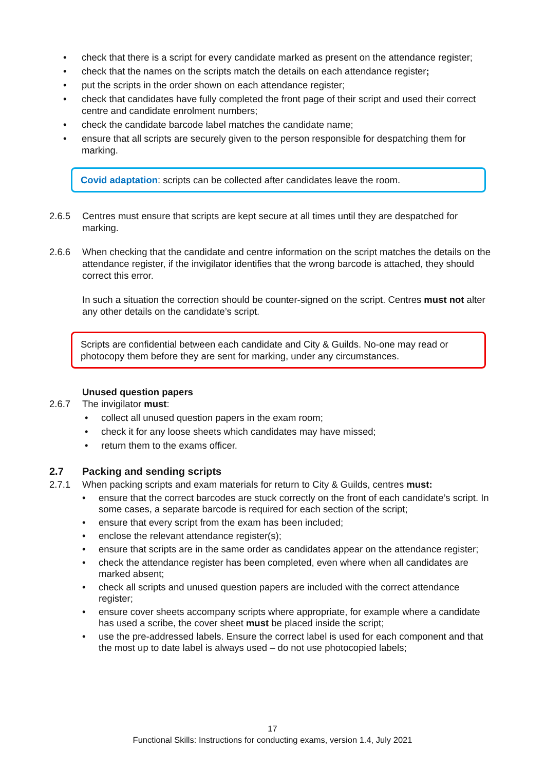check that there is a script for every candidate marked as present on the attendance register;
check that the names on the scripts match the details on each attendance register;
put the scripts in the order shown on each attendance register;
check that candidates have fully completed the front page of their script and used their correct centre and candidate enrolment numbers;
check the candidate barcode label matches the candidate name;
ensure that all scripts are securely given to the person responsible for despatching them for marking.
Covid adaptation: scripts can be collected after candidates leave the room.
2.6.5 Centres must ensure that scripts are kept secure at all times until they are despatched for marking.
2.6.6 When checking that the candidate and centre information on the script matches the details on the attendance register, if the invigilator identifies that the wrong barcode is attached, they should correct this error.
In such a situation the correction should be counter-signed on the script. Centres must not alter any other details on the candidate’s script.
Scripts are confidential between each candidate and City & Guilds. No-one may read or photocopy them before they are sent for marking, under any circumstances.
Unused question papers
2.6.7 The invigilator must:
collect all unused question papers in the exam room;
check it for any loose sheets which candidates may have missed;
return them to the exams officer.
2.7 Packing and sending scripts
2.7.1 When packing scripts and exam materials for return to City & Guilds, centres must:
ensure that the correct barcodes are stuck correctly on the front of each candidate’s script. In some cases, a separate barcode is required for each section of the script;
ensure that every script from the exam has been included;
enclose the relevant attendance register(s);
ensure that scripts are in the same order as candidates appear on the attendance register;
check the attendance register has been completed, even where when all candidates are marked absent;
check all scripts and unused question papers are included with the correct attendance register;
ensure cover sheets accompany scripts where appropriate, for example where a candidate has used a scribe, the cover sheet must be placed inside the script;
use the pre-addressed labels. Ensure the correct label is used for each component and that the most up to date label is always used – do not use photocopied labels;
17
Functional Skills: Instructions for conducting exams, version 1.4, July 2021